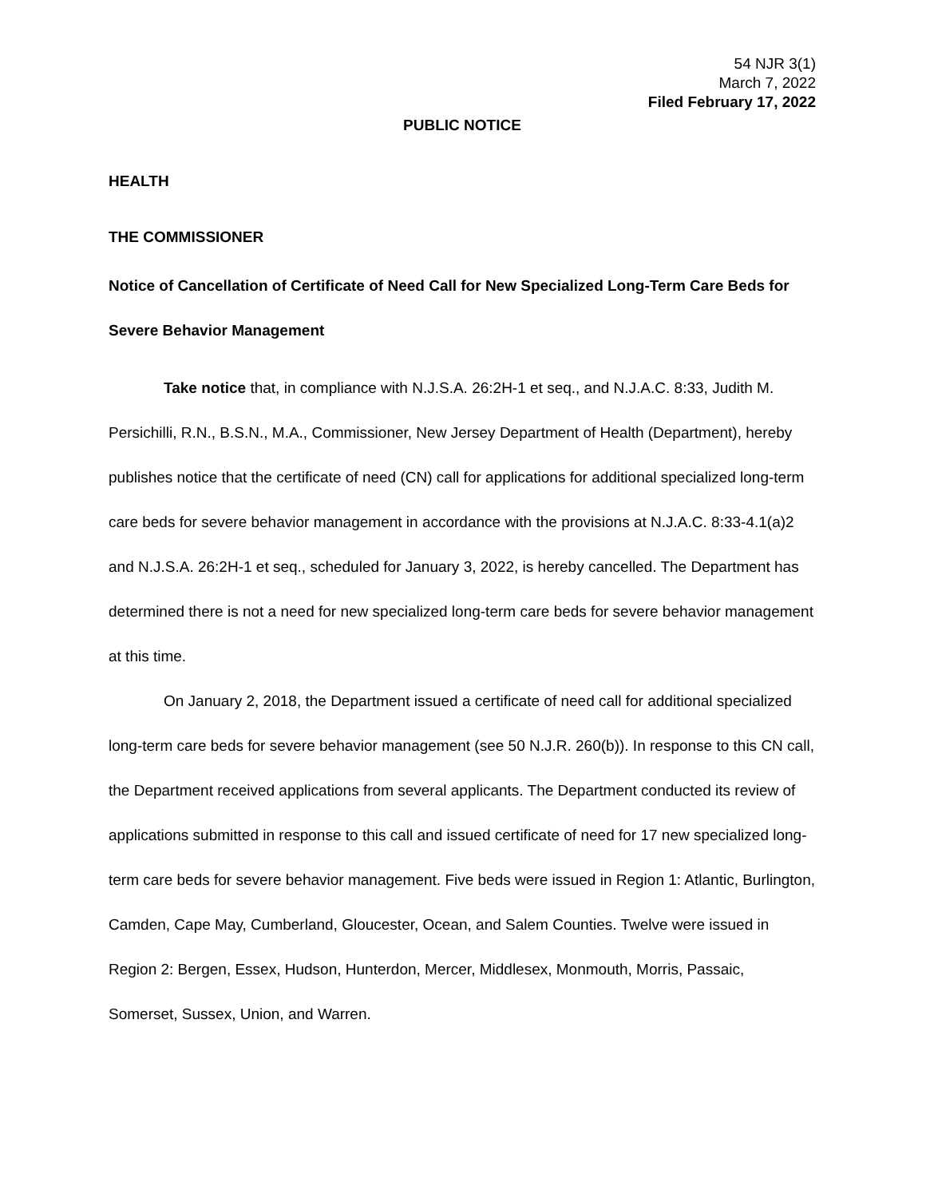54 NJR 3(1)
March 7, 2022
Filed February 17, 2022
PUBLIC NOTICE
HEALTH
THE COMMISSIONER
Notice of Cancellation of Certificate of Need Call for New Specialized Long-Term Care Beds for Severe Behavior Management
Take notice that, in compliance with N.J.S.A. 26:2H-1 et seq., and N.J.A.C. 8:33, Judith M. Persichilli, R.N., B.S.N., M.A., Commissioner, New Jersey Department of Health (Department), hereby publishes notice that the certificate of need (CN) call for applications for additional specialized long-term care beds for severe behavior management in accordance with the provisions at N.J.A.C. 8:33-4.1(a)2 and N.J.S.A. 26:2H-1 et seq., scheduled for January 3, 2022, is hereby cancelled. The Department has determined there is not a need for new specialized long-term care beds for severe behavior management at this time.
On January 2, 2018, the Department issued a certificate of need call for additional specialized long-term care beds for severe behavior management (see 50 N.J.R. 260(b)). In response to this CN call, the Department received applications from several applicants. The Department conducted its review of applications submitted in response to this call and issued certificate of need for 17 new specialized long-term care beds for severe behavior management. Five beds were issued in Region 1: Atlantic, Burlington, Camden, Cape May, Cumberland, Gloucester, Ocean, and Salem Counties. Twelve were issued in Region 2: Bergen, Essex, Hudson, Hunterdon, Mercer, Middlesex, Monmouth, Morris, Passaic, Somerset, Sussex, Union, and Warren.